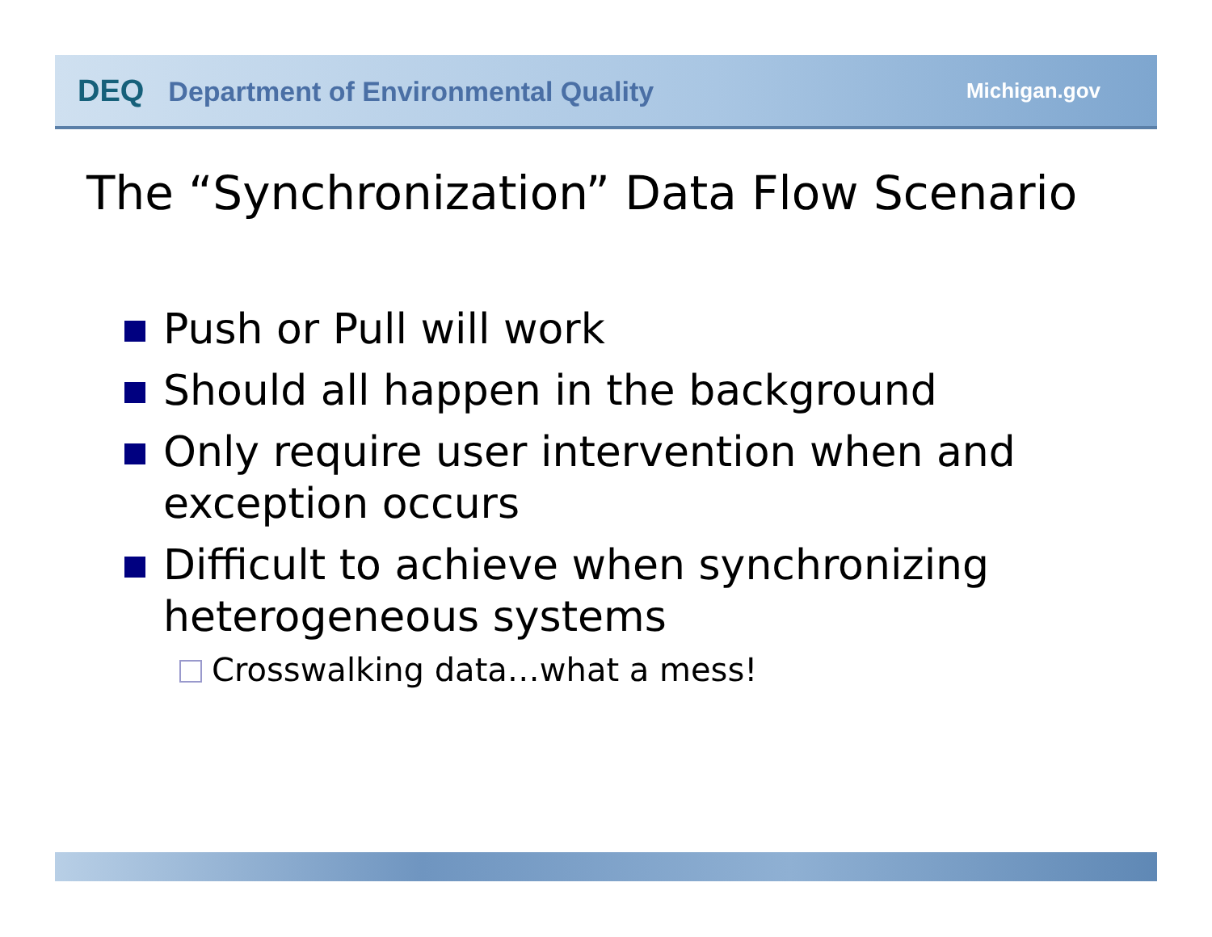DEQ Department of Environmental Quality
Michigan.gov
The “Synchronization” Data Flow Scenario
Push or Pull will work
Should all happen in the background
Only require user intervention when and exception occurs
Difficult to achieve when synchronizing heterogeneous systems
Crosswalking data…what a mess!